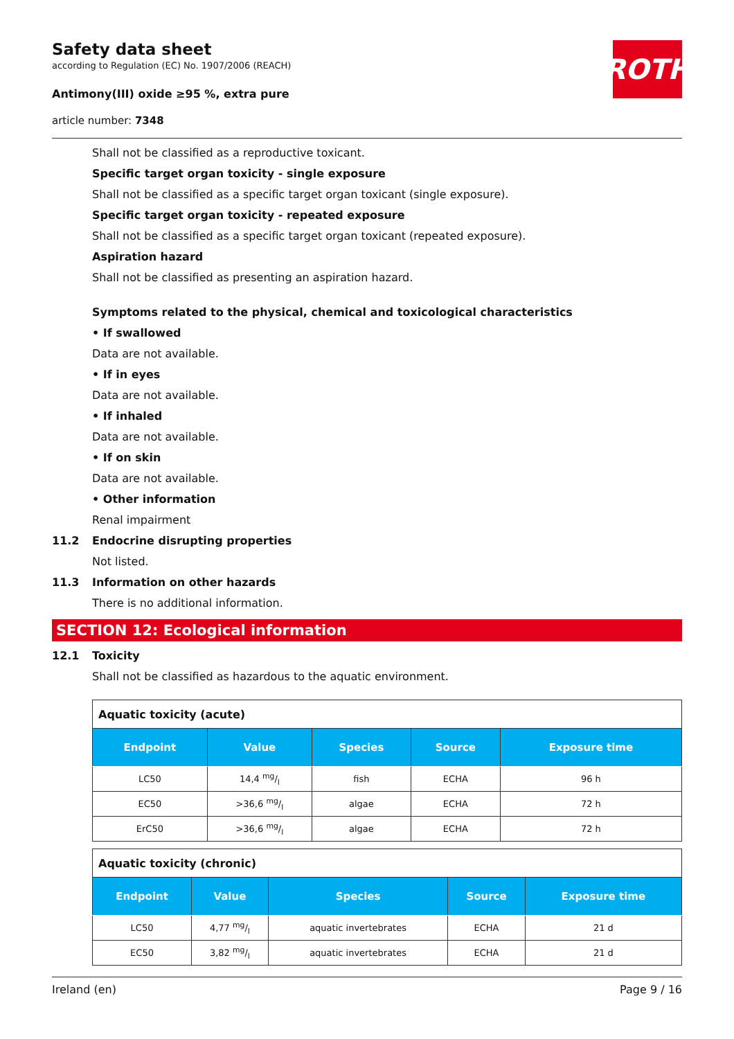Safety data sheet
according to Regulation (EC) No. 1907/2006 (REACH)
Antimony(III) oxide ≥95 %, extra pure
article number: 7348
ROTH
Shall not be classified as a reproductive toxicant.
Specific target organ toxicity - single exposure
Shall not be classified as a specific target organ toxicant (single exposure).
Specific target organ toxicity - repeated exposure
Shall not be classified as a specific target organ toxicant (repeated exposure).
Aspiration hazard
Shall not be classified as presenting an aspiration hazard.
Symptoms related to the physical, chemical and toxicological characteristics
• If swallowed
Data are not available.
• If in eyes
Data are not available.
• If inhaled
Data are not available.
• If on skin
Data are not available.
• Other information
Renal impairment
11.2 Endocrine disrupting properties
Not listed.
11.3 Information on other hazards
There is no additional information.
SECTION 12: Ecological information
12.1 Toxicity
Shall not be classified as hazardous to the aquatic environment.
| Aquatic toxicity (acute) | | | | |
| --- | --- | --- | --- | --- |
| Endpoint | Value | Species | Source | Exposure time |
| LC50 | 14,4 mg/l | fish | ECHA | 96 h |
| EC50 | >36,6 mg/l | algae | ECHA | 72 h |
| ErC50 | >36,6 mg/l | algae | ECHA | 72 h |
| Aquatic toxicity (chronic) | | | | |
| --- | --- | --- | --- | --- |
| Endpoint | Value | Species | Source | Exposure time |
| LC50 | 4,77 mg/l | aquatic invertebrates | ECHA | 21 d |
| EC50 | 3,82 mg/l | aquatic invertebrates | ECHA | 21 d |
Ireland (en) Page 9 / 16